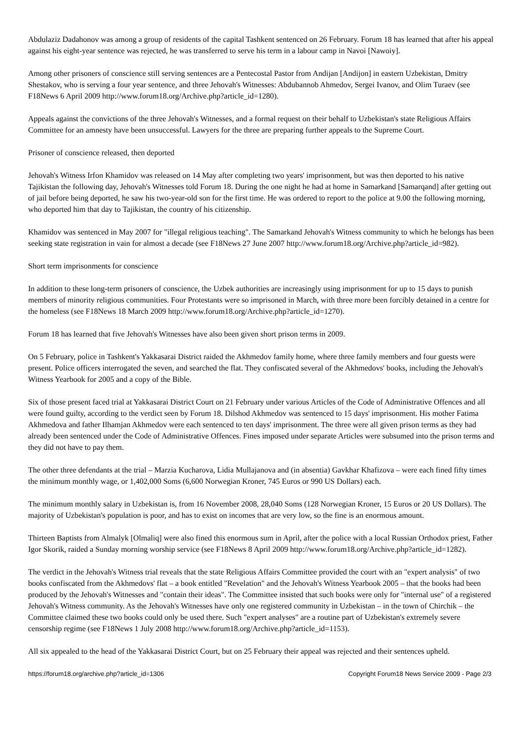Abdulaziz Dadahonov was among a group of residents of the capital Tashkent sentenced on 26 February. Forum 18 has learned that after his appeal against his eight-year sentence was rejected, he was transferred to serve his term in a labour camp in Navoi [Nawoiy].
Among other prisoners of conscience still serving sentences are a Pentecostal Pastor from Andijan [Andijon] in eastern Uzbekistan, Dmitry Shestakov, who is serving a four year sentence, and three Jehovah's Witnesses: Abdubannob Ahmedov, Sergei Ivanov, and Olim Turaev (see F18News 6 April 2009 http://www.forum18.org/Archive.php?article_id=1280).
Appeals against the convictions of the three Jehovah's Witnesses, and a formal request on their behalf to Uzbekistan's state Religious Affairs Committee for an amnesty have been unsuccessful. Lawyers for the three are preparing further appeals to the Supreme Court.
Prisoner of conscience released, then deported
Jehovah's Witness Irfon Khamidov was released on 14 May after completing two years' imprisonment, but was then deported to his native Tajikistan the following day, Jehovah's Witnesses told Forum 18. During the one night he had at home in Samarkand [Samarqand] after getting out of jail before being deported, he saw his two-year-old son for the first time. He was ordered to report to the police at 9.00 the following morning, who deported him that day to Tajikistan, the country of his citizenship.
Khamidov was sentenced in May 2007 for "illegal religious teaching". The Samarkand Jehovah's Witness community to which he belongs has been seeking state registration in vain for almost a decade (see F18News 27 June 2007 http://www.forum18.org/Archive.php?article_id=982).
Short term imprisonments for conscience
In addition to these long-term prisoners of conscience, the Uzbek authorities are increasingly using imprisonment for up to 15 days to punish members of minority religious communities. Four Protestants were so imprisoned in March, with three more been forcibly detained in a centre for the homeless (see F18News 18 March 2009 http://www.forum18.org/Archive.php?article_id=1270).
Forum 18 has learned that five Jehovah's Witnesses have also been given short prison terms in 2009.
On 5 February, police in Tashkent's Yakkasarai District raided the Akhmedov family home, where three family members and four guests were present. Police officers interrogated the seven, and searched the flat. They confiscated several of the Akhmedovs' books, including the Jehovah's Witness Yearbook for 2005 and a copy of the Bible.
Six of those present faced trial at Yakkasarai District Court on 21 February under various Articles of the Code of Administrative Offences and all were found guilty, according to the verdict seen by Forum 18. Dilshod Akhmedov was sentenced to 15 days' imprisonment. His mother Fatima Akhmedova and father Ilhamjan Akhmedov were each sentenced to ten days' imprisonment. The three were all given prison terms as they had already been sentenced under the Code of Administrative Offences. Fines imposed under separate Articles were subsumed into the prison terms and they did not have to pay them.
The other three defendants at the trial – Marzia Kucharova, Lidia Mullajanova and (in absentia) Gavkhar Khafizova – were each fined fifty times the minimum monthly wage, or 1,402,000 Soms (6,600 Norwegian Kroner, 745 Euros or 990 US Dollars) each.
The minimum monthly salary in Uzbekistan is, from 16 November 2008, 28,040 Soms (128 Norwegian Kroner, 15 Euros or 20 US Dollars). The majority of Uzbekistan's population is poor, and has to exist on incomes that are very low, so the fine is an enormous amount.
Thirteen Baptists from Almalyk [Olmaliq] were also fined this enormous sum in April, after the police with a local Russian Orthodox priest, Father Igor Skorik, raided a Sunday morning worship service (see F18News 8 April 2009 http://www.forum18.org/Archive.php?article_id=1282).
The verdict in the Jehovah's Witness trial reveals that the state Religious Affairs Committee provided the court with an "expert analysis" of two books confiscated from the Akhmedovs' flat – a book entitled "Revelation" and the Jehovah's Witness Yearbook 2005 – that the books had been produced by the Jehovah's Witnesses and "contain their ideas". The Committee insisted that such books were only for "internal use" of a registered Jehovah's Witness community. As the Jehovah's Witnesses have only one registered community in Uzbekistan – in the town of Chirchik – the Committee claimed these two books could only be used there. Such "expert analyses" are a routine part of Uzbekistan's extremely severe censorship regime (see F18News 1 July 2008 http://www.forum18.org/Archive.php?article_id=1153).
All six appealed to the head of the Yakkasarai District Court, but on 25 February their appeal was rejected and their sentences upheld.
https://forum18.org/archive.php?article_id=1306 Copyright Forum18 News Service 2009 - Page 2/3